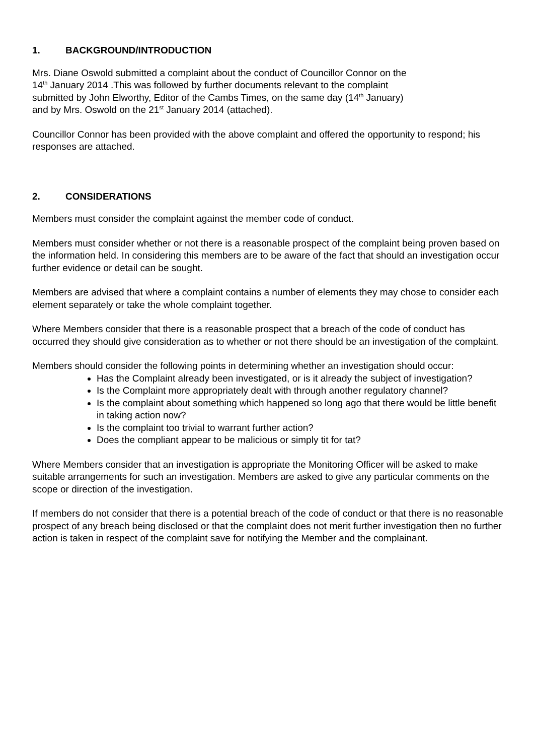1. BACKGROUND/INTRODUCTION
Mrs. Diane Oswold submitted a complaint about the conduct of Councillor Connor on the
14<sup>th</sup> January 2014 .This was followed by further documents relevant to the complaint
submitted by John Elworthy, Editor of the Cambs Times, on the same day (14<sup>th</sup> January)
and by Mrs. Oswold on the 21<sup>st</sup> January 2014 (attached).
Councillor Connor has been provided with the above complaint and offered the opportunity to respond; his responses are attached.
2. CONSIDERATIONS
Members must consider the complaint against the member code of conduct.
Members must consider whether or not there is a reasonable prospect of the complaint being proven based on the information held. In considering this members are to be aware of the fact that should an investigation occur further evidence or detail can be sought.
Members are advised that where a complaint contains a number of elements they may chose to consider each element separately or take the whole complaint together.
Where Members consider that there is a reasonable prospect that a breach of the code of conduct has occurred they should give consideration as to whether or not there should be an investigation of the complaint.
Members should consider the following points in determining whether an investigation should occur:
Has the Complaint already been investigated, or is it already the subject of investigation?
Is the Complaint more appropriately dealt with through another regulatory channel?
Is the complaint about something which happened so long ago that there would be little benefit in taking action now?
Is the complaint too trivial to warrant further action?
Does the compliant appear to be malicious or simply tit for tat?
Where Members consider that an investigation is appropriate the Monitoring Officer will be asked to make suitable arrangements for such an investigation. Members are asked to give any particular comments on the scope or direction of the investigation.
If members do not consider that there is a potential breach of the code of conduct or that there is no reasonable prospect of any breach being disclosed or that the complaint does not merit further investigation then no further action is taken in respect of the complaint save for notifying the Member and the complainant.